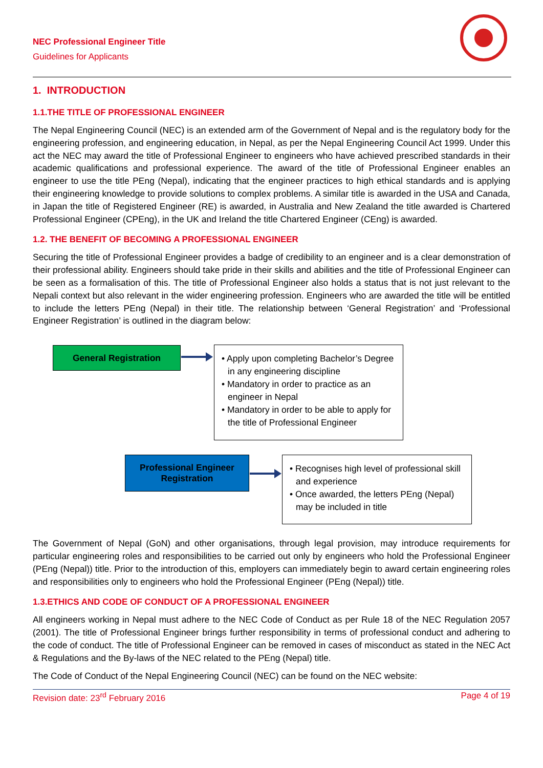NEC Professional Engineer Title
Guidelines for Applicants
1. INTRODUCTION
1.1.THE TITLE OF PROFESSIONAL ENGINEER
The Nepal Engineering Council (NEC) is an extended arm of the Government of Nepal and is the regulatory body for the engineering profession, and engineering education, in Nepal, as per the Nepal Engineering Council Act 1999. Under this act the NEC may award the title of Professional Engineer to engineers who have achieved prescribed standards in their academic qualifications and professional experience. The award of the title of Professional Engineer enables an engineer to use the title PEng (Nepal), indicating that the engineer practices to high ethical standards and is applying their engineering knowledge to provide solutions to complex problems. A similar title is awarded in the USA and Canada, in Japan the title of Registered Engineer (RE) is awarded, in Australia and New Zealand the title awarded is Chartered Professional Engineer (CPEng), in the UK and Ireland the title Chartered Engineer (CEng) is awarded.
1.2. THE BENEFIT OF BECOMING A PROFESSIONAL ENGINEER
Securing the title of Professional Engineer provides a badge of credibility to an engineer and is a clear demonstration of their professional ability. Engineers should take pride in their skills and abilities and the title of Professional Engineer can be seen as a formalisation of this. The title of Professional Engineer also holds a status that is not just relevant to the Nepali context but also relevant in the wider engineering profession. Engineers who are awarded the title will be entitled to include the letters PEng (Nepal) in their title. The relationship between ‘General Registration’ and ‘Professional Engineer Registration’ is outlined in the diagram below:
General Registration
• Apply upon completing Bachelor’s Degree in any engineering discipline
• Mandatory in order to practice as an engineer in Nepal
• Mandatory in order to be able to apply for the title of Professional Engineer
Professional Engineer
Registration
• Recognises high level of professional skill and experience
• Once awarded, the letters PEng (Nepal) may be included in title
The Government of Nepal (GoN) and other organisations, through legal provision, may introduce requirements for particular engineering roles and responsibilities to be carried out only by engineers who hold the Professional Engineer (PEng (Nepal)) title. Prior to the introduction of this, employers can immediately begin to award certain engineering roles and responsibilities only to engineers who hold the Professional Engineer (PEng (Nepal)) title.
1.3.ETHICS AND CODE OF CONDUCT OF A PROFESSIONAL ENGINEER
All engineers working in Nepal must adhere to the NEC Code of Conduct as per Rule 18 of the NEC Regulation 2057 (2001). The title of Professional Engineer brings further responsibility in terms of professional conduct and adhering to the code of conduct. The title of Professional Engineer can be removed in cases of misconduct as stated in the NEC Act & Regulations and the By-laws of the NEC related to the PEng (Nepal) title.
The Code of Conduct of the Nepal Engineering Council (NEC) can be found on the NEC website:
Revision date: 23<sup>rd</sup> February 2016 Page 4 of 19